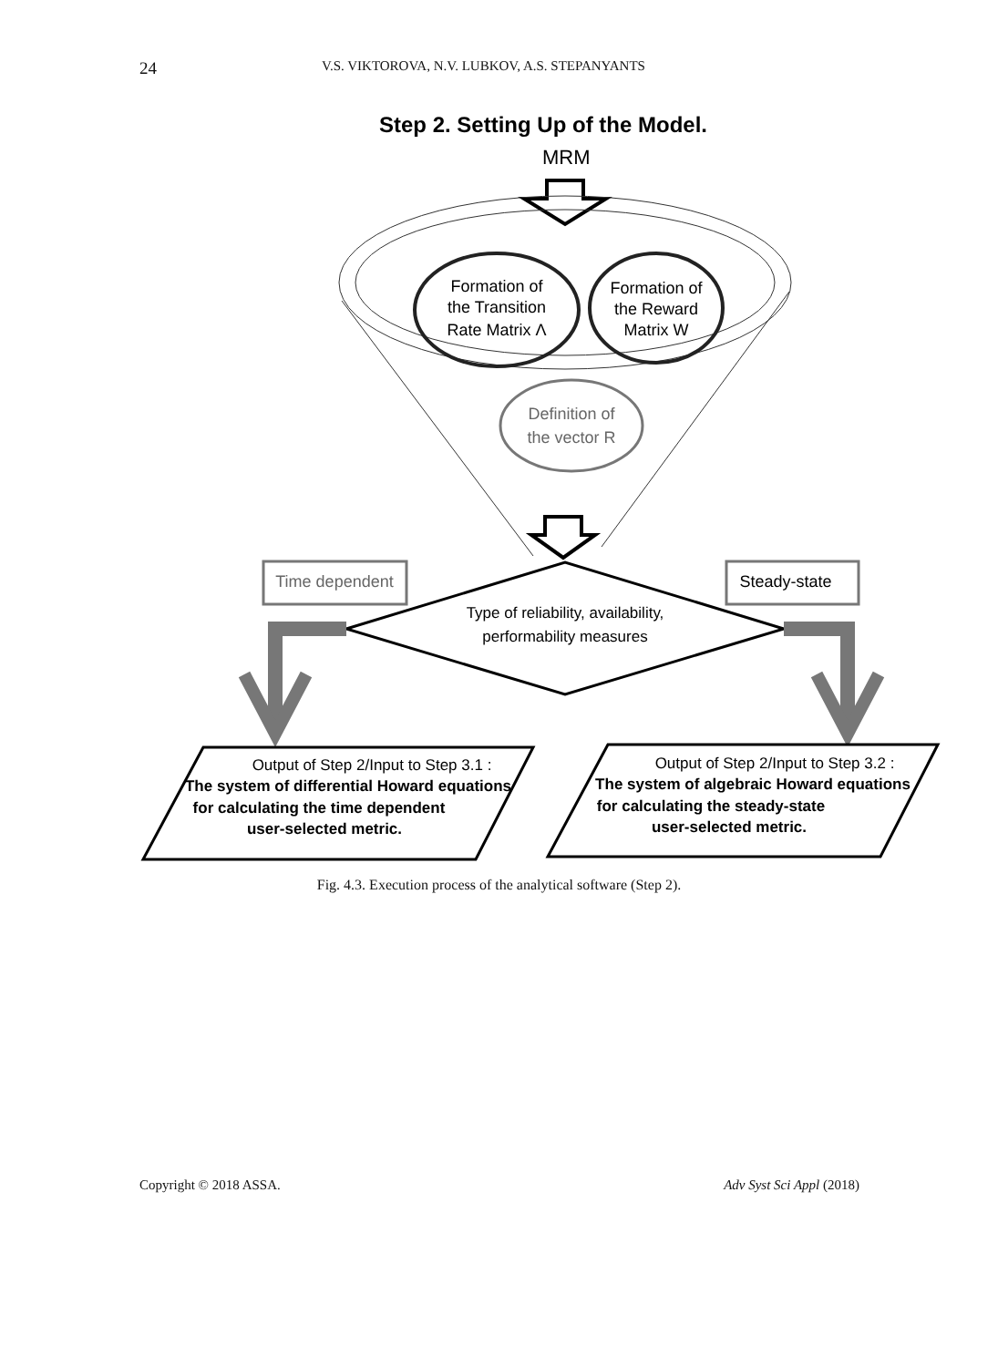24 V.S. VIKTOROVA, N.V. LUBKOV, A.S. STEPANYANTS
Step 2. Setting Up of the Model.
MRM
Formation of
the Transition
Rate Matrix Λ
Formation of
the Reward
Matrix W
Definition of
the vector R
Type of reliability, availability,
performability measures
Time dependent
Steady-state
Output of Step 2/Input to Step 3.1 :
The system of differential Howard equations
for calculating the time dependent
user-selected metric.
Output of Step 2/Input to Step 3.2 :
The system of algebraic Howard equations
for calculating the steady-state
user-selected metric.
Fig. 4.3. Execution process of the analytical software (Step 2).
Copyright © 2018 ASSA. Adv Syst Sci Appl (2018)